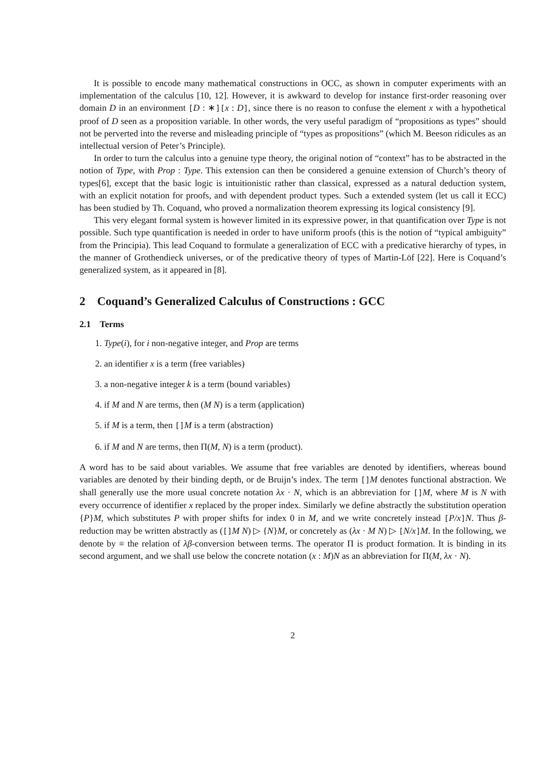It is possible to encode many mathematical constructions in OCC, as shown in computer experiments with an implementation of the calculus [10, 12]. However, it is awkward to develop for instance first-order reasoning over domain D in an environment [D : ∗][x : D], since there is no reason to confuse the element x with a hypothetical proof of D seen as a proposition variable. In other words, the very useful paradigm of “propositions as types” should not be perverted into the reverse and misleading principle of “types as propositions” (which M. Beeson ridicules as an intellectual version of Peter’s Principle).
In order to turn the calculus into a genuine type theory, the original notion of “context” has to be abstracted in the notion of Type, with Prop : Type. This extension can then be considered a genuine extension of Church’s theory of types[6], except that the basic logic is intuitionistic rather than classical, expressed as a natural deduction system, with an explicit notation for proofs, and with dependent product types. Such a extended system (let us call it ECC) has been studied by Th. Coquand, who proved a normalization theorem expressing its logical consistency [9].
This very elegant formal system is however limited in its expressive power, in that quantification over Type is not possible. Such type quantification is needed in order to have uniform proofs (this is the notion of “typical ambiguity” from the Principia). This lead Coquand to formulate a generalization of ECC with a predicative hierarchy of types, in the manner of Grothendieck universes, or of the predicative theory of types of Martin-Löf [22]. Here is Coquand’s generalized system, as it appeared in [8].
2 Coquand’s Generalized Calculus of Constructions : GCC
2.1 Terms
1. Type(i), for i non-negative integer, and Prop are terms
2. an identifier x is a term (free variables)
3. a non-negative integer k is a term (bound variables)
4. if M and N are terms, then (M N) is a term (application)
5. if M is a term, then [] M is a term (abstraction)
6. if M and N are terms, then Π(M, N) is a term (product).
A word has to be said about variables. We assume that free variables are denoted by identifiers, whereas bound variables are denoted by their binding depth, or de Bruijn’s index. The term [] M denotes functional abstraction. We shall generally use the more usual concrete notation λx · N, which is an abbreviation for [] M, where M is N with every occurrence of identifier x replaced by the proper index. Similarly we define abstractly the substitution operation {P}M, which substitutes P with proper shifts for index 0 in M, and we write concretely instead [P/x] N. Thus β-reduction may be written abstractly as ([] M N) ▷ {N}M, or concretely as (λx · M N) ▷ [N/x] M. In the following, we denote by ≡ the relation of λβ-conversion between terms. The operator Π is product formation. It is binding in its second argument, and we shall use below the concrete notation (x : M)N as an abbreviation for Π(M, λx · N).
2